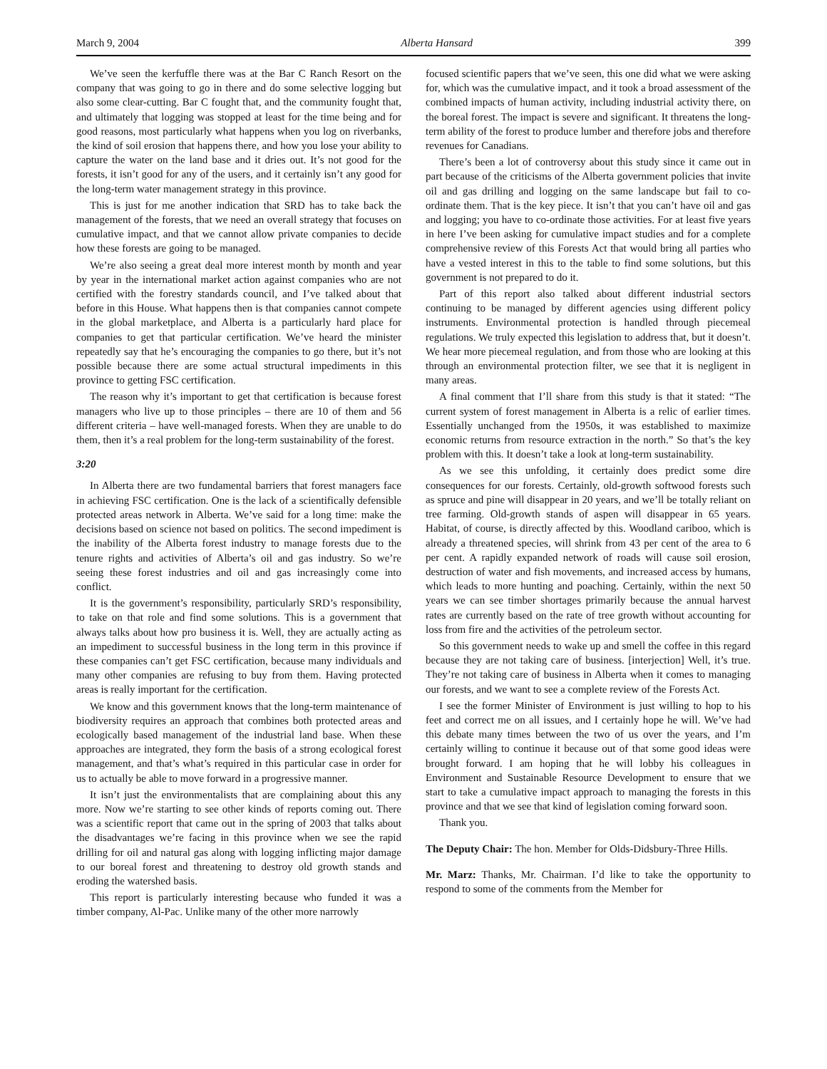March 9, 2004 Alberta Hansard 399
We’ve seen the kerfuffle there was at the Bar C Ranch Resort on the company that was going to go in there and do some selective logging but also some clear-cutting. Bar C fought that, and the community fought that, and ultimately that logging was stopped at least for the time being and for good reasons, most particularly what happens when you log on riverbanks, the kind of soil erosion that happens there, and how you lose your ability to capture the water on the land base and it dries out. It’s not good for the forests, it isn’t good for any of the users, and it certainly isn’t any good for the long-term water management strategy in this province.
This is just for me another indication that SRD has to take back the management of the forests, that we need an overall strategy that focuses on cumulative impact, and that we cannot allow private companies to decide how these forests are going to be managed.
We’re also seeing a great deal more interest month by month and year by year in the international market action against companies who are not certified with the forestry standards council, and I’ve talked about that before in this House. What happens then is that companies cannot compete in the global marketplace, and Alberta is a particularly hard place for companies to get that particular certification. We’ve heard the minister repeatedly say that he’s encouraging the companies to go there, but it’s not possible because there are some actual structural impediments in this province to getting FSC certification.
The reason why it’s important to get that certification is because forest managers who live up to those principles – there are 10 of them and 56 different criteria – have well-managed forests. When they are unable to do them, then it’s a real problem for the long-term sustainability of the forest.
3:20
In Alberta there are two fundamental barriers that forest managers face in achieving FSC certification. One is the lack of a scientifically defensible protected areas network in Alberta. We’ve said for a long time: make the decisions based on science not based on politics. The second impediment is the inability of the Alberta forest industry to manage forests due to the tenure rights and activities of Alberta’s oil and gas industry. So we’re seeing these forest industries and oil and gas increasingly come into conflict.
It is the government’s responsibility, particularly SRD’s responsibility, to take on that role and find some solutions. This is a government that always talks about how pro business it is. Well, they are actually acting as an impediment to successful business in the long term in this province if these companies can’t get FSC certification, because many individuals and many other companies are refusing to buy from them. Having protected areas is really important for the certification.
We know and this government knows that the long-term maintenance of biodiversity requires an approach that combines both protected areas and ecologically based management of the industrial land base. When these approaches are integrated, they form the basis of a strong ecological forest management, and that’s what’s required in this particular case in order for us to actually be able to move forward in a progressive manner.
It isn’t just the environmentalists that are complaining about this any more. Now we’re starting to see other kinds of reports coming out. There was a scientific report that came out in the spring of 2003 that talks about the disadvantages we’re facing in this province when we see the rapid drilling for oil and natural gas along with logging inflicting major damage to our boreal forest and threatening to destroy old growth stands and eroding the watershed basis.
This report is particularly interesting because who funded it was a timber company, Al-Pac. Unlike many of the other more narrowly
focused scientific papers that we’ve seen, this one did what we were asking for, which was the cumulative impact, and it took a broad assessment of the combined impacts of human activity, including industrial activity there, on the boreal forest. The impact is severe and significant. It threatens the long-term ability of the forest to produce lumber and therefore jobs and therefore revenues for Canadians.
There’s been a lot of controversy about this study since it came out in part because of the criticisms of the Alberta government policies that invite oil and gas drilling and logging on the same landscape but fail to co-ordinate them. That is the key piece. It isn’t that you can’t have oil and gas and logging; you have to co-ordinate those activities. For at least five years in here I’ve been asking for cumulative impact studies and for a complete comprehensive review of this Forests Act that would bring all parties who have a vested interest in this to the table to find some solutions, but this government is not prepared to do it.
Part of this report also talked about different industrial sectors continuing to be managed by different agencies using different policy instruments. Environmental protection is handled through piecemeal regulations. We truly expected this legislation to address that, but it doesn’t. We hear more piecemeal regulation, and from those who are looking at this through an environmental protection filter, we see that it is negligent in many areas.
A final comment that I’ll share from this study is that it stated: “The current system of forest management in Alberta is a relic of earlier times. Essentially unchanged from the 1950s, it was established to maximize economic returns from resource extraction in the north.” So that’s the key problem with this. It doesn’t take a look at long-term sustainability.
As we see this unfolding, it certainly does predict some dire consequences for our forests. Certainly, old-growth softwood forests such as spruce and pine will disappear in 20 years, and we’ll be totally reliant on tree farming. Old-growth stands of aspen will disappear in 65 years. Habitat, of course, is directly affected by this. Woodland cariboo, which is already a threatened species, will shrink from 43 per cent of the area to 6 per cent. A rapidly expanded network of roads will cause soil erosion, destruction of water and fish movements, and increased access by humans, which leads to more hunting and poaching. Certainly, within the next 50 years we can see timber shortages primarily because the annual harvest rates are currently based on the rate of tree growth without accounting for loss from fire and the activities of the petroleum sector.
So this government needs to wake up and smell the coffee in this regard because they are not taking care of business. [interjection] Well, it’s true. They’re not taking care of business in Alberta when it comes to managing our forests, and we want to see a complete review of the Forests Act.
I see the former Minister of Environment is just willing to hop to his feet and correct me on all issues, and I certainly hope he will. We’ve had this debate many times between the two of us over the years, and I’m certainly willing to continue it because out of that some good ideas were brought forward. I am hoping that he will lobby his colleagues in Environment and Sustainable Resource Development to ensure that we start to take a cumulative impact approach to managing the forests in this province and that we see that kind of legislation coming forward soon.
Thank you.
The Deputy Chair: The hon. Member for Olds-Didsbury-Three Hills.
Mr. Marz: Thanks, Mr. Chairman. I’d like to take the opportunity to respond to some of the comments from the Member for